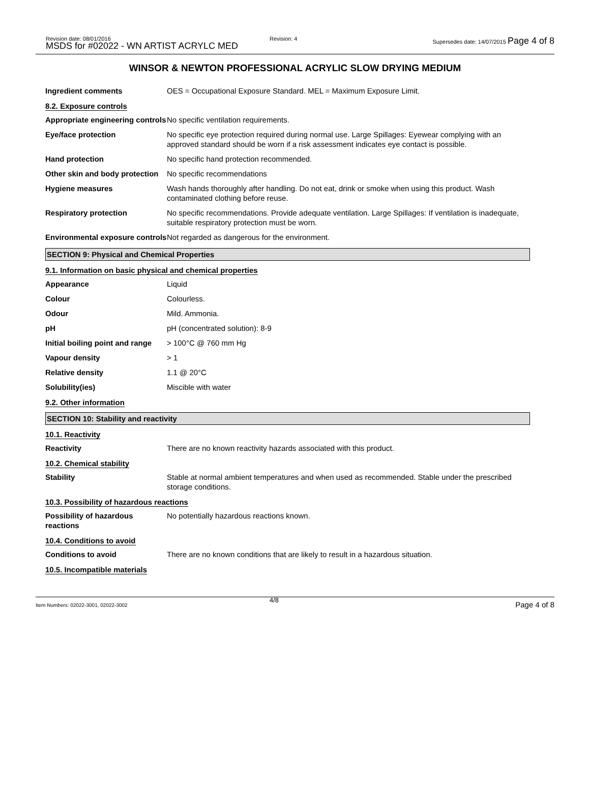Revision date: 08/01/2016
MSDS for #02022 - WN ARTIST ACRYLC MED
Revision: 4
Supersedes date: 14/07/2015 Page 4 of 8
WINSOR & NEWTON PROFESSIONAL ACRYLIC SLOW DRYING MEDIUM
| Ingredient comments | OES = Occupational Exposure Standard. MEL = Maximum Exposure Limit. |
8.2. Exposure controls
| Appropriate engineering controls | No specific ventilation requirements. |
| Eye/face protection | No specific eye protection required during normal use. Large Spillages: Eyewear complying with an approved standard should be worn if a risk assessment indicates eye contact is possible. |
| Hand protection | No specific hand protection recommended. |
| Other skin and body protection | No specific recommendations |
| Hygiene measures | Wash hands thoroughly after handling. Do not eat, drink or smoke when using this product. Wash contaminated clothing before reuse. |
| Respiratory protection | No specific recommendations. Provide adequate ventilation. Large Spillages: If ventilation is inadequate, suitable respiratory protection must be worn. |
| Environmental exposure controls | Not regarded as dangerous for the environment. |
SECTION 9: Physical and Chemical Properties
9.1. Information on basic physical and chemical properties
| Appearance | Liquid |
| Colour | Colourless. |
| Odour | Mild. Ammonia. |
| pH | pH (concentrated solution): 8-9 |
| Initial boiling point and range | > 100°C @ 760 mm Hg |
| Vapour density | > 1 |
| Relative density | 1.1 @ 20°C |
| Solubility(ies) | Miscible with water |
9.2. Other information
SECTION 10: Stability and reactivity
10.1. Reactivity
| Reactivity | There are no known reactivity hazards associated with this product. |
10.2. Chemical stability
| Stability | Stable at normal ambient temperatures and when used as recommended. Stable under the prescribed storage conditions. |
10.3. Possibility of hazardous reactions
| Possibility of hazardous reactions | No potentially hazardous reactions known. |
10.4. Conditions to avoid
| Conditions to avoid | There are no known conditions that are likely to result in a hazardous situation. |
10.5. Incompatible materials
4/8
Item Numbers: 02022-3001, 02022-3002
Page 4 of 8